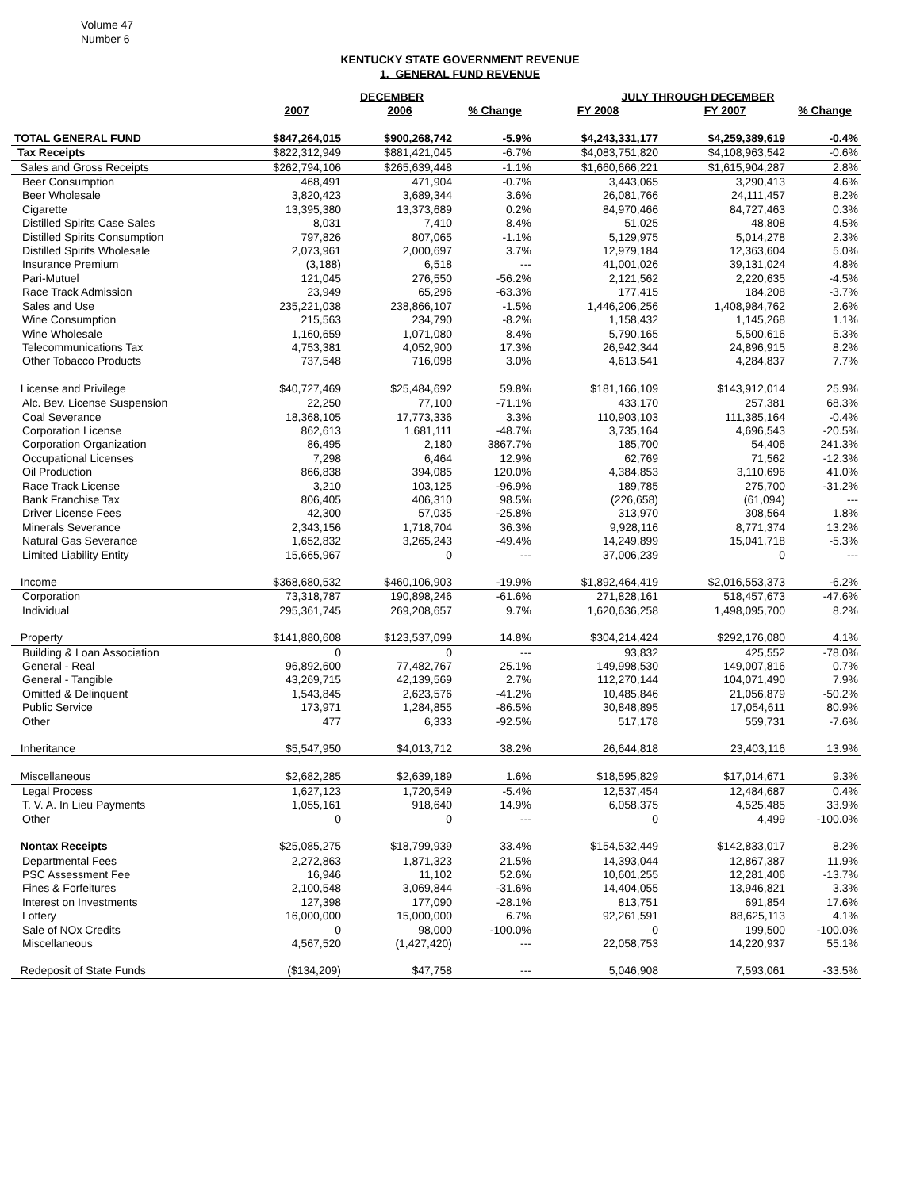Volume 47
Number 6
KENTUCKY STATE GOVERNMENT REVENUE
1. GENERAL FUND REVENUE
| | DECEMBER | | | JULY THROUGH DECEMBER | | |
| --- | --- | --- | --- | --- | --- | --- |
| | 2007 | 2006 | % Change | FY 2008 | FY 2007 | % Change |
| TOTAL GENERAL FUND | $847,264,015 | $900,268,742 | -5.9% | $4,243,331,177 | $4,259,389,619 | -0.4% |
| Tax Receipts | $822,312,949 | $881,421,045 | -6.7% | $4,083,751,820 | $4,108,963,542 | -0.6% |
| Sales and Gross Receipts | $262,794,106 | $265,639,448 | -1.1% | $1,660,666,221 | $1,615,904,287 | 2.8% |
| Beer Consumption | 468,491 | 471,904 | -0.7% | 3,443,065 | 3,290,413 | 4.6% |
| Beer Wholesale | 3,820,423 | 3,689,344 | 3.6% | 26,081,766 | 24,111,457 | 8.2% |
| Cigarette | 13,395,380 | 13,373,689 | 0.2% | 84,970,466 | 84,727,463 | 0.3% |
| Distilled Spirits Case Sales | 8,031 | 7,410 | 8.4% | 51,025 | 48,808 | 4.5% |
| Distilled Spirits Consumption | 797,826 | 807,065 | -1.1% | 5,129,975 | 5,014,278 | 2.3% |
| Distilled Spirits Wholesale | 2,073,961 | 2,000,697 | 3.7% | 12,979,184 | 12,363,604 | 5.0% |
| Insurance Premium | (3,188) | 6,518 | --- | 41,001,026 | 39,131,024 | 4.8% |
| Pari-Mutuel | 121,045 | 276,550 | -56.2% | 2,121,562 | 2,220,635 | -4.5% |
| Race Track Admission | 23,949 | 65,296 | -63.3% | 177,415 | 184,208 | -3.7% |
| Sales and Use | 235,221,038 | 238,866,107 | -1.5% | 1,446,206,256 | 1,408,984,762 | 2.6% |
| Wine Consumption | 215,563 | 234,790 | -8.2% | 1,158,432 | 1,145,268 | 1.1% |
| Wine Wholesale | 1,160,659 | 1,071,080 | 8.4% | 5,790,165 | 5,500,616 | 5.3% |
| Telecommunications Tax | 4,753,381 | 4,052,900 | 17.3% | 26,942,344 | 24,896,915 | 8.2% |
| Other Tobacco Products | 737,548 | 716,098 | 3.0% | 4,613,541 | 4,284,837 | 7.7% |
| License and Privilege | $40,727,469 | $25,484,692 | 59.8% | $181,166,109 | $143,912,014 | 25.9% |
| Alc. Bev. License Suspension | 22,250 | 77,100 | -71.1% | 433,170 | 257,381 | 68.3% |
| Coal Severance | 18,368,105 | 17,773,336 | 3.3% | 110,903,103 | 111,385,164 | -0.4% |
| Corporation License | 862,613 | 1,681,111 | -48.7% | 3,735,164 | 4,696,543 | -20.5% |
| Corporation Organization | 86,495 | 2,180 | 3867.7% | 185,700 | 54,406 | 241.3% |
| Occupational Licenses | 7,298 | 6,464 | 12.9% | 62,769 | 71,562 | -12.3% |
| Oil Production | 866,838 | 394,085 | 120.0% | 4,384,853 | 3,110,696 | 41.0% |
| Race Track License | 3,210 | 103,125 | -96.9% | 189,785 | 275,700 | -31.2% |
| Bank Franchise Tax | 806,405 | 406,310 | 98.5% | (226,658) | (61,094) | --- |
| Driver License Fees | 42,300 | 57,035 | -25.8% | 313,970 | 308,564 | 1.8% |
| Minerals Severance | 2,343,156 | 1,718,704 | 36.3% | 9,928,116 | 8,771,374 | 13.2% |
| Natural Gas Severance | 1,652,832 | 3,265,243 | -49.4% | 14,249,899 | 15,041,718 | -5.3% |
| Limited Liability Entity | 15,665,967 | 0 | --- | 37,006,239 | 0 | --- |
| Income | $368,680,532 | $460,106,903 | -19.9% | $1,892,464,419 | $2,016,553,373 | -6.2% |
| Corporation | 73,318,787 | 190,898,246 | -61.6% | 271,828,161 | 518,457,673 | -47.6% |
| Individual | 295,361,745 | 269,208,657 | 9.7% | 1,620,636,258 | 1,498,095,700 | 8.2% |
| Property | $141,880,608 | $123,537,099 | 14.8% | $304,214,424 | $292,176,080 | 4.1% |
| Building & Loan Association | 0 | 0 | --- | 93,832 | 425,552 | -78.0% |
| General - Real | 96,892,600 | 77,482,767 | 25.1% | 149,998,530 | 149,007,816 | 0.7% |
| General - Tangible | 43,269,715 | 42,139,569 | 2.7% | 112,270,144 | 104,071,490 | 7.9% |
| Omitted & Delinquent | 1,543,845 | 2,623,576 | -41.2% | 10,485,846 | 21,056,879 | -50.2% |
| Public Service | 173,971 | 1,284,855 | -86.5% | 30,848,895 | 17,054,611 | 80.9% |
| Other | 477 | 6,333 | -92.5% | 517,178 | 559,731 | -7.6% |
| Inheritance | $5,547,950 | $4,013,712 | 38.2% | 26,644,818 | 23,403,116 | 13.9% |
| Miscellaneous | $2,682,285 | $2,639,189 | 1.6% | $18,595,829 | $17,014,671 | 9.3% |
| Legal Process | 1,627,123 | 1,720,549 | -5.4% | 12,537,454 | 12,484,687 | 0.4% |
| T. V. A. In Lieu Payments | 1,055,161 | 918,640 | 14.9% | 6,058,375 | 4,525,485 | 33.9% |
| Other | 0 | 0 | --- | 0 | 4,499 | -100.0% |
| Nontax Receipts | $25,085,275 | $18,799,939 | 33.4% | $154,532,449 | $142,833,017 | 8.2% |
| Departmental Fees | 2,272,863 | 1,871,323 | 21.5% | 14,393,044 | 12,867,387 | 11.9% |
| PSC Assessment Fee | 16,946 | 11,102 | 52.6% | 10,601,255 | 12,281,406 | -13.7% |
| Fines & Forfeitures | 2,100,548 | 3,069,844 | -31.6% | 14,404,055 | 13,946,821 | 3.3% |
| Interest on Investments | 127,398 | 177,090 | -28.1% | 813,751 | 691,854 | 17.6% |
| Lottery | 16,000,000 | 15,000,000 | 6.7% | 92,261,591 | 88,625,113 | 4.1% |
| Sale of NOx Credits | 0 | 98,000 | -100.0% | 0 | 199,500 | -100.0% |
| Miscellaneous | 4,567,520 | (1,427,420) | --- | 22,058,753 | 14,220,937 | 55.1% |
| Redeposit of State Funds | ($134,209) | $47,758 | --- | 5,046,908 | 7,593,061 | -33.5% |